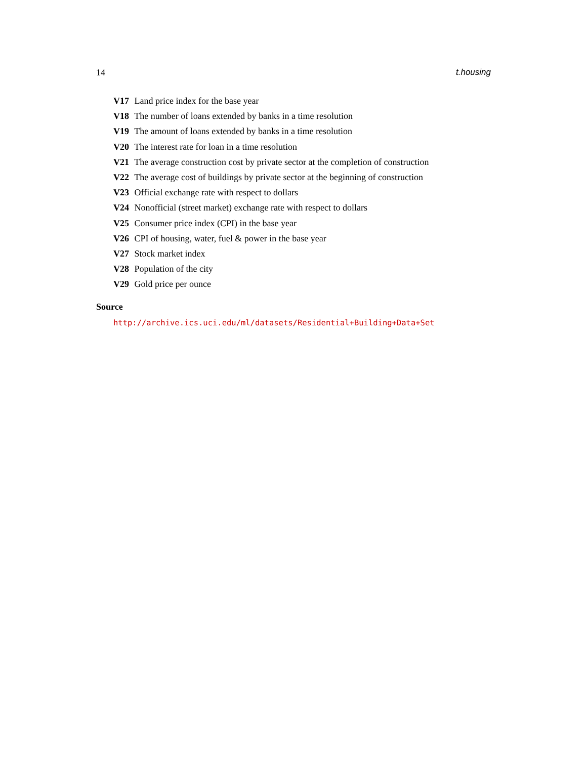14 t.housing
V17 Land price index for the base year
V18 The number of loans extended by banks in a time resolution
V19 The amount of loans extended by banks in a time resolution
V20 The interest rate for loan in a time resolution
V21 The average construction cost by private sector at the completion of construction
V22 The average cost of buildings by private sector at the beginning of construction
V23 Official exchange rate with respect to dollars
V24 Nonofficial (street market) exchange rate with respect to dollars
V25 Consumer price index (CPI) in the base year
V26 CPI of housing, water, fuel & power in the base year
V27 Stock market index
V28 Population of the city
V29 Gold price per ounce
Source
http://archive.ics.uci.edu/ml/datasets/Residential+Building+Data+Set